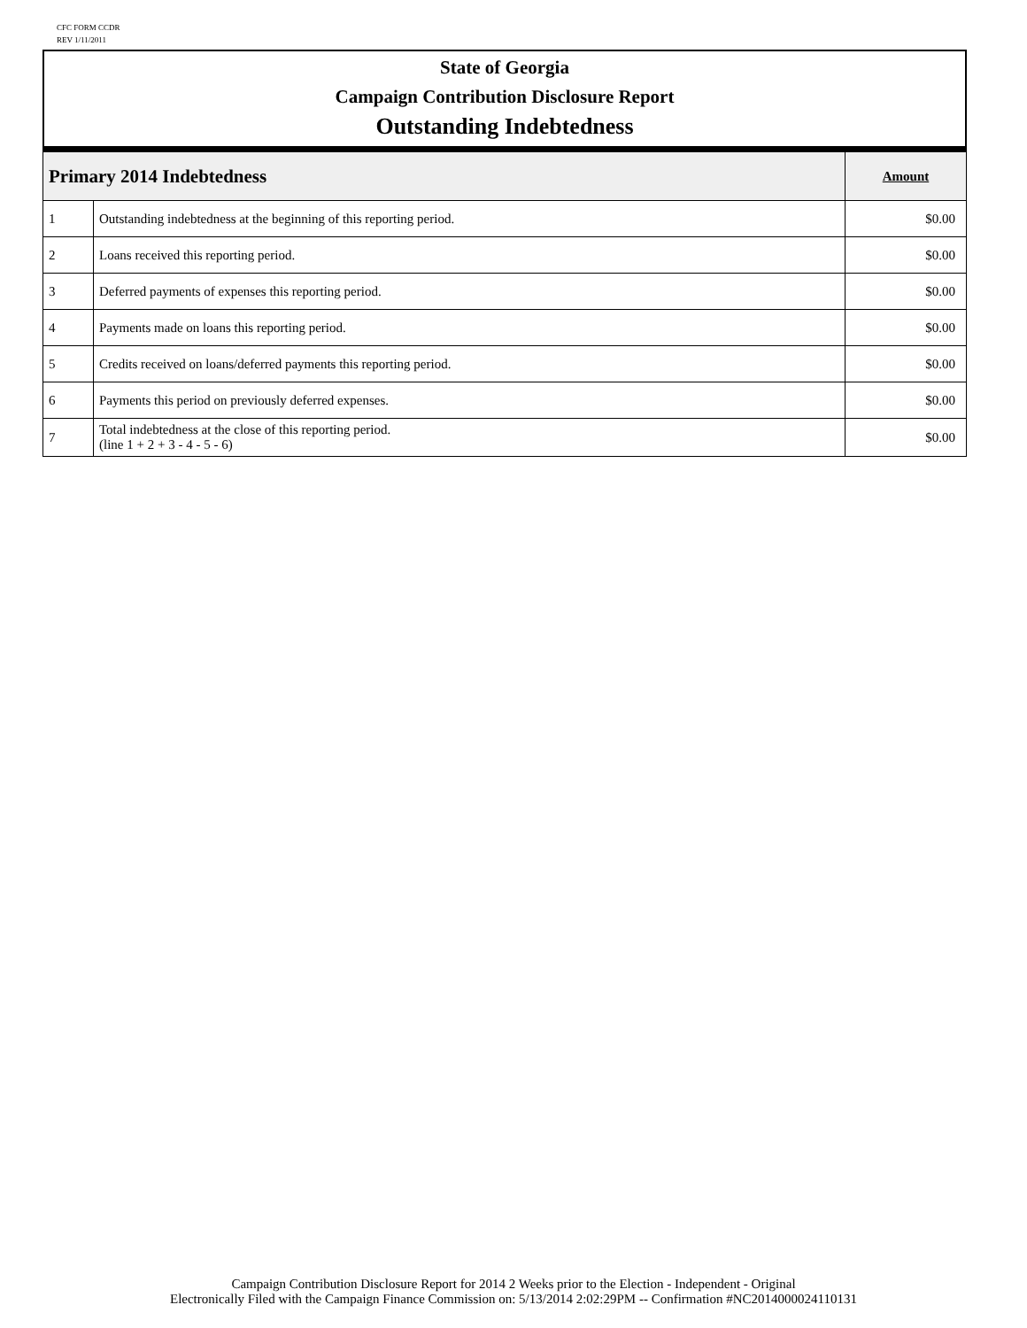CFC FORM CCDR
REV 1/11/2011
State of Georgia
Campaign Contribution Disclosure Report
Outstanding Indebtedness
| Primary 2014 Indebtedness | | Amount |
| --- | --- | --- |
| 1 | Outstanding indebtedness at the beginning of this reporting period. | $0.00 |
| 2 | Loans received this reporting period. | $0.00 |
| 3 | Deferred payments of expenses this reporting period. | $0.00 |
| 4 | Payments made on loans this reporting period. | $0.00 |
| 5 | Credits received on loans/deferred payments this reporting period. | $0.00 |
| 6 | Payments this period on previously deferred expenses. | $0.00 |
| 7 | Total indebtedness at the close of this reporting period. (line 1 + 2 + 3 - 4 - 5 - 6) | $0.00 |
Campaign Contribution Disclosure Report for 2014 2 Weeks prior to the Election - Independent - Original
Electronically Filed with the Campaign Finance Commission on: 5/13/2014 2:02:29PM -- Confirmation #NC2014000024110131